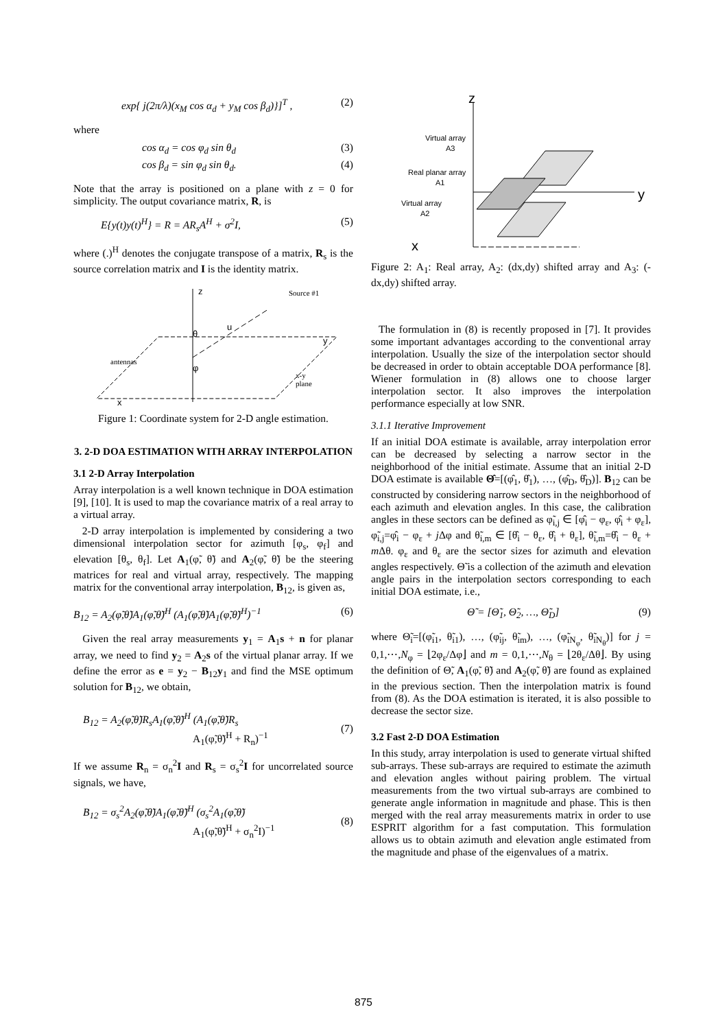exp{ j(2π/λ)(x<sub>M</sub> cos α<sub>d</sub> + y<sub>M</sub> cos β<sub>d</sub>)}]<sup>T</sup> , (2)
where
cos α<sub>d</sub> = cos φ<sub>d</sub> sin θ<sub>d</sub> (3)
cos β<sub>d</sub> = sin φ<sub>d</sub> sin θ<sub>d</sub>. (4)
Note that the array is positioned on a plane with z = 0 for simplicity. The output covariance matrix, R, is
E{y(t)y(t)<sup>H</sup>} = R = AR<sub>s</sub>A<sup>H</sup> + σ<sup>2</sup>I, (5)
where (.)<sup>H</sup> denotes the conjugate transpose of a matrix, R<sub>s</sub> is the source correlation matrix and I is the identity matrix.
z
x
y
u
θ
φ
Source #1
antennas
x-y
plane
Figure 1: Coordinate system for 2-D angle estimation.
3. 2-D DOA ESTIMATION WITH ARRAY INTERPOLATION
3.1 2-D Array Interpolation
Array interpolation is a well known technique in DOA estimation [9], [10]. It is used to map the covariance matrix of a real array to a virtual array.
2-D array interpolation is implemented by considering a two dimensional interpolation sector for azimuth [φ<sub>s</sub>, φ<sub>f</sub>] and elevation [θ<sub>s</sub>, θ<sub>f</sub>]. Let A<sub>1</sub>(φ̃, θ̃) and A<sub>2</sub>(φ̃, θ̃) be the steering matrices for real and virtual array, respectively. The mapping matrix for the conventional array interpolation, B<sub>12</sub>, is given as,
B<sub>12</sub> = A<sub>2</sub>(φ̃,θ̃)A<sub>1</sub>(φ̃,θ̃)<sup>H</sup> (A<sub>1</sub>(φ̃,θ̃)A<sub>1</sub>(φ̃,θ̃)<sup>H</sup>)<sup>−1</sup> (6)
Given the real array measurements y<sub>1</sub> = A<sub>1</sub>s + n for planar array, we need to find y<sub>2</sub> = A<sub>2</sub>s of the virtual planar array. If we define the error as e = y<sub>2</sub> − B<sub>12</sub>y<sub>1</sub> and find the MSE optimum solution for B<sub>12</sub>, we obtain,
B<sub>12</sub> = A<sub>2</sub>(φ̃,θ̃)R<sub>s</sub>A<sub>1</sub>(φ̃,θ̃)<sup>H</sup> (A<sub>1</sub>(φ̃,θ̃)R<sub>s</sub>
A<sub>1</sub>(φ̃,θ̃)<sup>H</sup> + R<sub>n</sub>)<sup>−1</sup>
(7)
If we assume R<sub>n</sub> = σ<sub>n</sub><sup>2</sup>I and R<sub>s</sub> = σ<sub>s</sub><sup>2</sup>I for uncorrelated source signals, we have,
B<sub>12</sub> = σ<sub>s</sub><sup>2</sup>A<sub>2</sub>(φ̃,θ̃)A<sub>1</sub>(φ̃,θ̃)<sup>H</sup> (σ<sub>s</sub><sup>2</sup>A<sub>1</sub>(φ̃,θ̃)
A<sub>1</sub>(φ̃,θ̃)<sup>H</sup> + σ<sub>n</sub><sup>2</sup>I)<sup>−1</sup>
(8)
z
y
x
Virtual array
A3
Real planar array
A1
Virtual array
A2
Figure 2: A<sub>1</sub>: Real array, A<sub>2</sub>: (dx,dy) shifted array and A<sub>3</sub>: (-dx,dy) shifted array.
The formulation in (8) is recently proposed in [7]. It provides some important advantages according to the conventional array interpolation. Usually the size of the interpolation sector should be decreased in order to obtain acceptable DOA performance [8]. Wiener formulation in (8) allows one to choose larger interpolation sector. It also improves the interpolation performance especially at low SNR.
3.1.1 Iterative Improvement
If an initial DOA estimate is available, array interpolation error can be decreased by selecting a narrow sector in the neighborhood of the initial estimate. Assume that an initial 2-D DOA estimate is available Θ̂=[(φ̂<sub>1</sub>, θ̂<sub>1</sub>), …, (φ̂<sub>D</sub>, θ̂<sub>D</sub>)]. B<sub>12</sub> can be constructed by considering narrow sectors in the neighborhood of each azimuth and elevation angles. In this case, the calibration angles in these sectors can be defined as φ̃<sub>i,j</sub> ∈ [φ̂<sub>i</sub> − φ<sub>ε</sub>, φ̂<sub>i</sub> + φ<sub>ε</sub>], φ̃<sub>i,j</sub>=φ̂<sub>i</sub> − φ<sub>ε</sub> + j Δφ and θ̃<sub>i,m</sub> ∈ [θ̂<sub>i</sub> − θ<sub>ε</sub>, θ̂<sub>i</sub> + θ<sub>ε</sub>], θ̃<sub>i,m</sub>=θ̂<sub>i</sub> − θ<sub>ε</sub> + m Δθ. φ<sub>ε</sub> and θ<sub>ε</sub> are the sector sizes for azimuth and elevation angles respectively. Θ̃ is a collection of the azimuth and elevation angle pairs in the interpolation sectors corresponding to each initial DOA estimate, i.e.,
Θ̃ = [Θ̃<sub>1</sub>, Θ̃<sub>2</sub>, …, Θ̃<sub>D</sub>] (9)
where Θ̃<sub>i</sub>=[(φ̃<sub>i1</sub>, θ̃<sub>i1</sub>), …, (φ̃<sub>ij</sub>, θ̃<sub>im</sub>), …, (φ̃<sub>iN<sub>φ</sub></sub>, θ̃<sub>iN<sub>θ</sub></sub>)] for j = 0,1,⋯,N<sub>φ</sub> = ⌊2φ<sub>ε</sub>/Δφ⌋ and m = 0,1,⋯,N<sub>θ</sub> = ⌊2θ<sub>ε</sub>/Δθ⌋. By using the definition of Θ̃, A<sub>1</sub>(φ̃, θ̃) and A<sub>2</sub>(φ̃, θ̃) are found as explained in the previous section. Then the interpolation matrix is found from (8). As the DOA estimation is iterated, it is also possible to decrease the sector size.
3.2 Fast 2-D DOA Estimation
In this study, array interpolation is used to generate virtual shifted sub-arrays. These sub-arrays are required to estimate the azimuth and elevation angles without pairing problem. The virtual measurements from the two virtual sub-arrays are combined to generate angle information in magnitude and phase. This is then merged with the real array measurements matrix in order to use ESPRIT algorithm for a fast computation. This formulation allows us to obtain azimuth and elevation angle estimated from the magnitude and phase of the eigenvalues of a matrix.
875